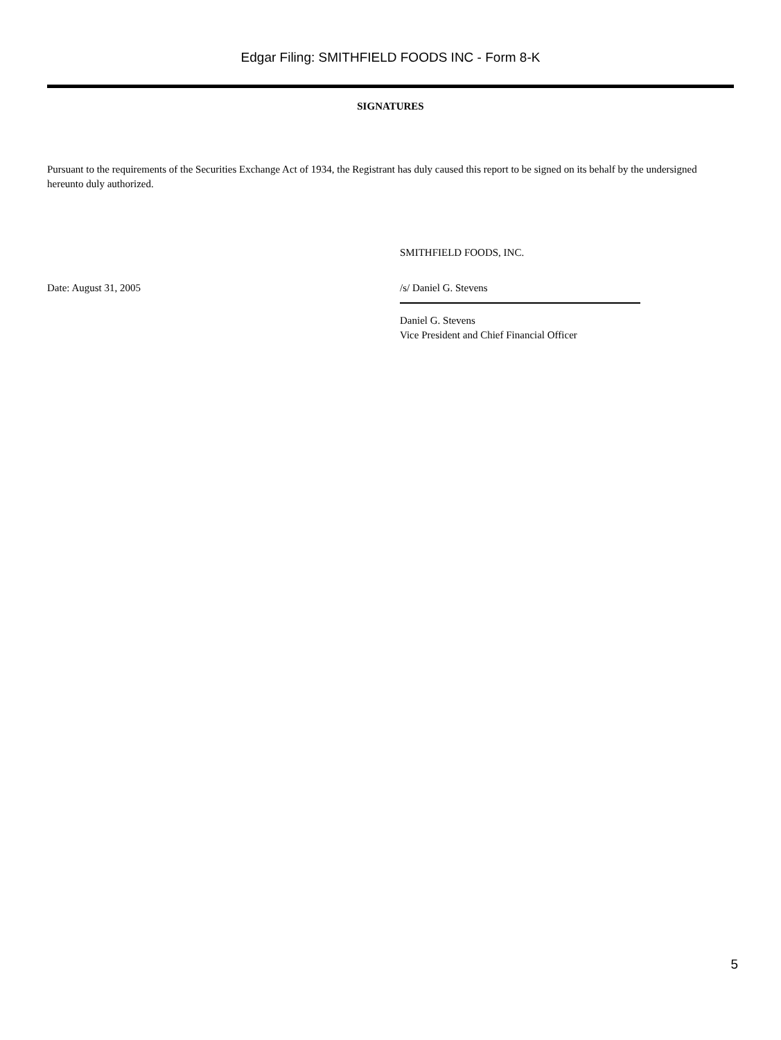Edgar Filing: SMITHFIELD FOODS INC - Form 8-K
SIGNATURES
Pursuant to the requirements of the Securities Exchange Act of 1934, the Registrant has duly caused this report to be signed on its behalf by the undersigned hereunto duly authorized.
SMITHFIELD FOODS, INC.
Date: August 31, 2005 /s/ Daniel G. Stevens
Daniel G. Stevens
Vice President and Chief Financial Officer
5